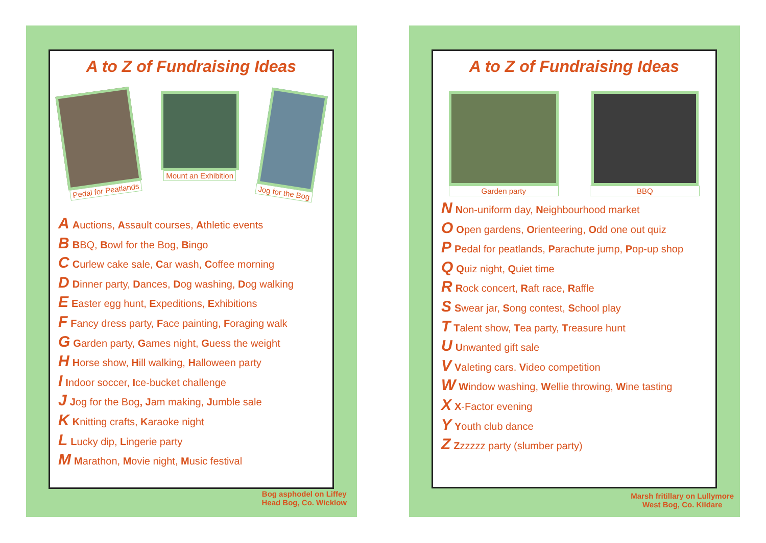A to Z of Fundraising Ideas
Pedal for Peatlands
Mount an Exhibition
Jog for the Bog
A Auctions, Assault courses, Athletic events
B BBQ, Bowl for the Bog, Bingo
C Curlew cake sale, Car wash, Coffee morning
D Dinner party, Dances, Dog washing, Dog walking
E Easter egg hunt, Expeditions, Exhibitions
F Fancy dress party, Face painting, Foraging walk
G Garden party, Games night, Guess the weight
H Horse show, Hill walking, Halloween party
I Indoor soccer, Ice-bucket challenge
J Jog for the Bog, Jam making, Jumble sale
K Knitting crafts, Karaoke night
L Lucky dip, Lingerie party
M Marathon, Movie night, Music festival
Bog asphodel on Liffey
Head Bog, Co. Wicklow
A to Z of Fundraising Ideas
Garden party BBQ
N Non-uniform day, Neighbourhood market
O Open gardens, Orienteering, Odd one out quiz
P Pedal for peatlands, Parachute jump, Pop-up shop
Q Quiz night, Quiet time
R Rock concert, Raft race, Raffle
S Swear jar, Song contest, School play
T Talent show, Tea party, Treasure hunt
U Unwanted gift sale
V Valeting cars. Video competition
W Window washing, Wellie throwing, Wine tasting
X X-Factor evening
Y Youth club dance
Z Zzzzzz party (slumber party)
Marsh fritillary on Lullymore
West Bog, Co. Kildare